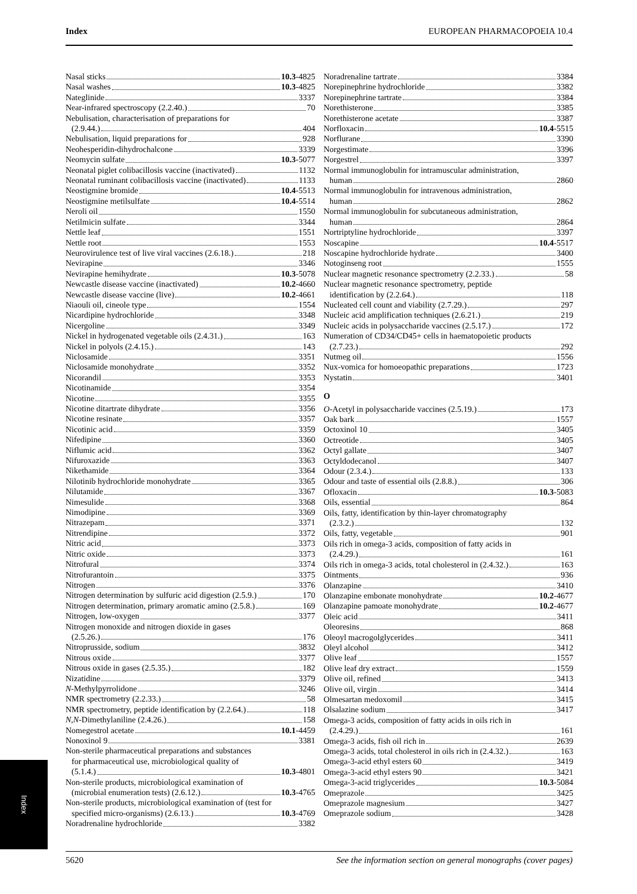Index EUROPEAN PHARMACOPOEIA 10.4
Nasal sticks 10.3-4825
Nasal washes 10.3-4825
Nateglinide 3337
Near-infrared spectroscopy (2.2.40.) 70
Nebulisation, characterisation of preparations for
(2.9.44.) 404
Nebulisation, liquid preparations for 928
Neohesperidin-dihydrochalcone 3339
Neomycin sulfate 10.3-5077
Neonatal piglet colibacillosis vaccine (inactivated) 1132
Neonatal ruminant colibacillosis vaccine (inactivated) 1133
Neostigmine bromide 10.4-5513
Neostigmine metilsulfate 10.4-5514
Neroli oil 1550
Netilmicin sulfate 3344
Nettle leaf 1551
Nettle root 1553
Neurovirulence test of live viral vaccines (2.6.18.) 218
Nevirapine 3346
Nevirapine hemihydrate 10.3-5078
Newcastle disease vaccine (inactivated) 10.2-4660
Newcastle disease vaccine (live) 10.2-4661
Niaouli oil, cineole type 1554
Nicardipine hydrochloride 3348
Nicergoline 3349
Nickel in hydrogenated vegetable oils (2.4.31.) 163
Nickel in polyols (2.4.15.) 143
Niclosamide 3351
Niclosamide monohydrate 3352
Nicorandil 3353
Nicotinamide 3354
Nicotine 3355
Nicotine ditartrate dihydrate 3356
Nicotine resinate 3357
Nicotinic acid 3359
Nifedipine 3360
Niflumic acid 3362
Nifuroxazide 3363
Nikethamide 3364
Nilotinib hydrochloride monohydrate 3365
Nilutamide 3367
Nimesulide 3368
Nimodipine 3369
Nitrazepam 3371
Nitrendipine 3372
Nitric acid 3373
Nitric oxide 3373
Nitrofural 3374
Nitrofurantoin 3375
Nitrogen 3376
Nitrogen determination by sulfuric acid digestion (2.5.9.) 170
Nitrogen determination, primary aromatic amino (2.5.8.) 169
Nitrogen, low-oxygen 3377
Nitrogen monoxide and nitrogen dioxide in gases
(2.5.26.) 176
Nitroprusside, sodium 3832
Nitrous oxide 3377
Nitrous oxide in gases (2.5.35.) 182
Nizatidine 3379
N-Methylpyrrolidone 3246
NMR spectrometry (2.2.33.) 58
NMR spectrometry, peptide identification by (2.2.64.) 118
N,N-Dimethylaniline (2.4.26.) 158
Nomegestrol acetate 10.1-4459
Nonoxinol 9 3381
Non-sterile pharmaceutical preparations and substances
for pharmaceutical use, microbiological quality of
(5.1.4.) 10.3-4801
Non-sterile products, microbiological examination of
(microbial enumeration tests) (2.6.12.) 10.3-4765
Non-sterile products, microbiological examination of (test for
specified micro-organisms) (2.6.13.) 10.3-4769
Noradrenaline hydrochloride 3382
Noradrenaline tartrate 3384
Norepinephrine hydrochloride 3382
Norepinephrine tartrate 3384
Norethisterone 3385
Norethisterone acetate 3387
Norfloxacin 10.4-5515
Norflurane 3390
Norgestimate 3396
Norgestrel 3397
Normal immunoglobulin for intramuscular administration,
human 2860
Normal immunoglobulin for intravenous administration,
human 2862
Normal immunoglobulin for subcutaneous administration,
human 2864
Nortriptyline hydrochloride 3397
Noscapine 10.4-5517
Noscapine hydrochloride hydrate 3400
Notoginseng root 1555
Nuclear magnetic resonance spectrometry (2.2.33.) 58
Nuclear magnetic resonance spectrometry, peptide
identification by (2.2.64.) 118
Nucleated cell count and viability (2.7.29.) 297
Nucleic acid amplification techniques (2.6.21.) 219
Nucleic acids in polysaccharide vaccines (2.5.17.) 172
Numeration of CD34/CD45+ cells in haematopoietic products
(2.7.23.) 292
Nutmeg oil 1556
Nux-vomica for homoeopathic preparations 1723
Nystatin 3401
O
O-Acetyl in polysaccharide vaccines (2.5.19.) 173
Oak bark 1557
Octoxinol 10 3405
Octreotide 3405
Octyl gallate 3407
Octyldodecanol 3407
Odour (2.3.4.) 133
Odour and taste of essential oils (2.8.8.) 306
Ofloxacin 10.3-5083
Oils, essential 864
Oils, fatty, identification by thin-layer chromatography
(2.3.2.) 132
Oils, fatty, vegetable 901
Oils rich in omega-3 acids, composition of fatty acids in
(2.4.29.) 161
Oils rich in omega-3 acids, total cholesterol in (2.4.32.) 163
Ointments 936
Olanzapine 3410
Olanzapine embonate monohydrate 10.2-4677
Olanzapine pamoate monohydrate 10.2-4677
Oleic acid 3411
Oleoresins 868
Oleoyl macrogolglycerides 3411
Oleyl alcohol 3412
Olive leaf 1557
Olive leaf dry extract 1559
Olive oil, refined 3413
Olive oil, virgin 3414
Olmesartan medoxomil 3415
Olsalazine sodium 3417
Omega-3 acids, composition of fatty acids in oils rich in
(2.4.29.) 161
Omega-3 acids, fish oil rich in 2639
Omega-3 acids, total cholesterol in oils rich in (2.4.32.) 163
Omega-3-acid ethyl esters 60 3419
Omega-3-acid ethyl esters 90 3421
Omega-3-acid triglycerides 10.3-5084
Omeprazole 3425
Omeprazole magnesium 3427
Omeprazole sodium 3428
Index
5620 See the information section on general monographs (cover pages)